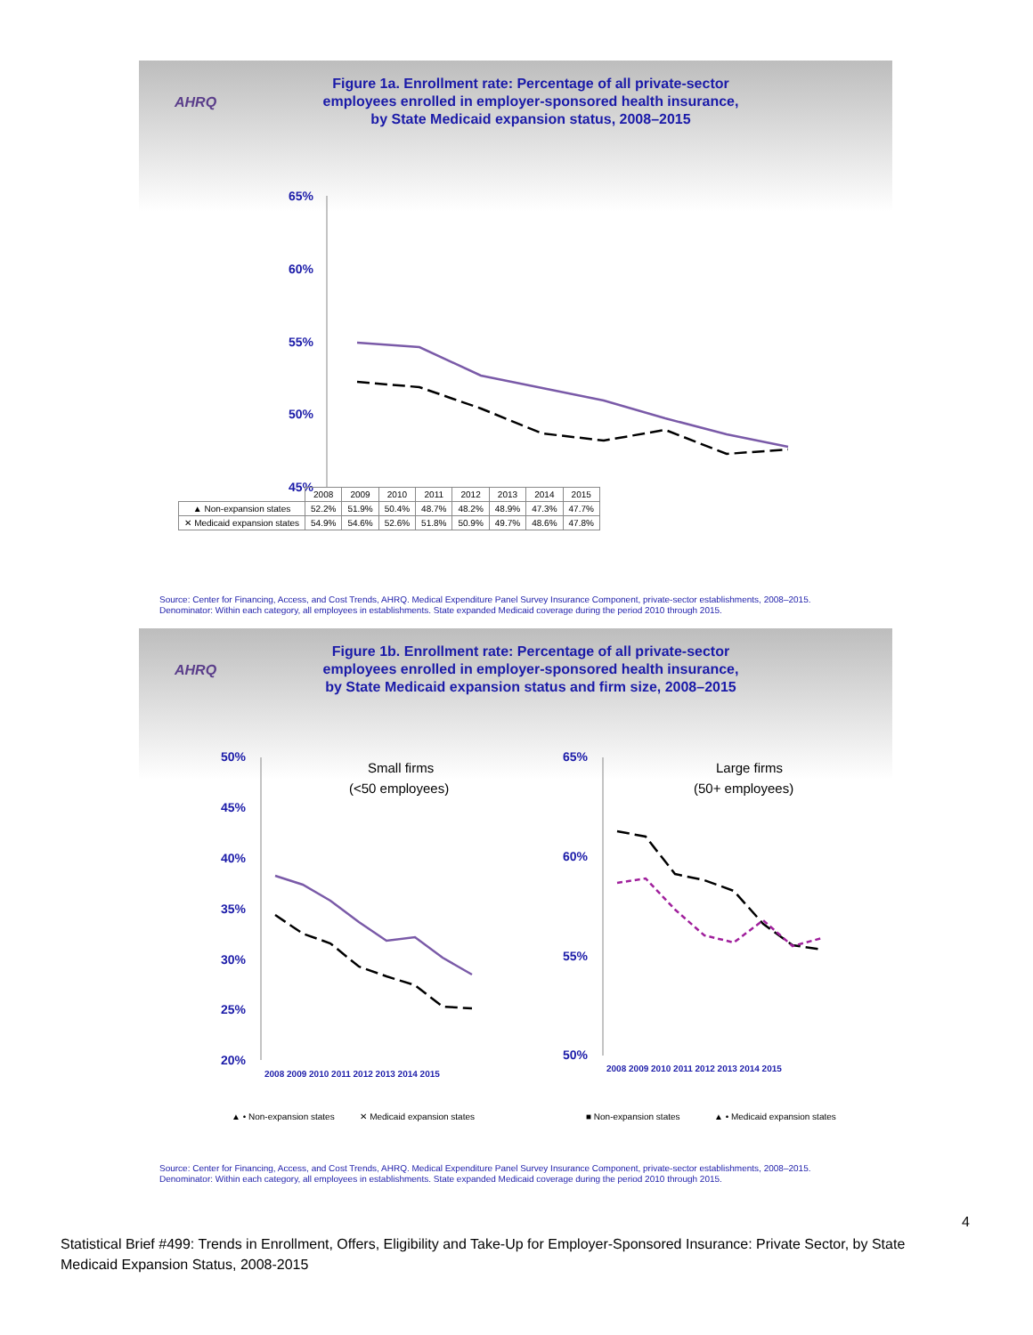AHRQ
Figure 1a. Enrollment rate: Percentage of all private-sector employees enrolled in employer-sponsored health insurance, by State Medicaid expansion status, 2008–2015
65%
60%
55%
50%
45%
| | 2008 | 2009 | 2010 | 2011 | 2012 | 2013 | 2014 | 2015 |
| ▲ Non-expansion states | 52.2% | 51.9% | 50.4% | 48.7% | 48.2% | 48.9% | 47.3% | 47.7% |
| ✕ Medicaid expansion states | 54.9% | 54.6% | 52.6% | 51.8% | 50.9% | 49.7% | 48.6% | 47.8% |
Source: Center for Financing, Access, and Cost Trends, AHRQ. Medical Expenditure Panel Survey Insurance Component, private-sector establishments, 2008–2015.
Denominator: Within each category, all employees in establishments. State expanded Medicaid coverage during the period 2010 through 2015.
AHRQ
Figure 1b. Enrollment rate: Percentage of all private-sector employees enrolled in employer-sponsored health insurance, by State Medicaid expansion status and firm size, 2008–2015
50%
45%
40%
35%
30%
25%
20%
65%
60%
55%
50%
Small firms
(<50 employees)
Large firms
(50+ employees)
2008 2009 2010 2011 2012 2013 2014 2015
2008 2009 2010 2011 2012 2013 2014 2015
▲ • Non-expansion states
✕ Medicaid expansion states
■ Non-expansion states
▲ • Medicaid expansion states
Source: Center for Financing, Access, and Cost Trends, AHRQ. Medical Expenditure Panel Survey Insurance Component, private-sector establishments, 2008–2015.
Denominator: Within each category, all employees in establishments. State expanded Medicaid coverage during the period 2010 through 2015.
4
Statistical Brief #499: Trends in Enrollment, Offers, Eligibility and Take-Up for Employer-Sponsored Insurance: Private Sector, by State Medicaid Expansion Status, 2008-2015